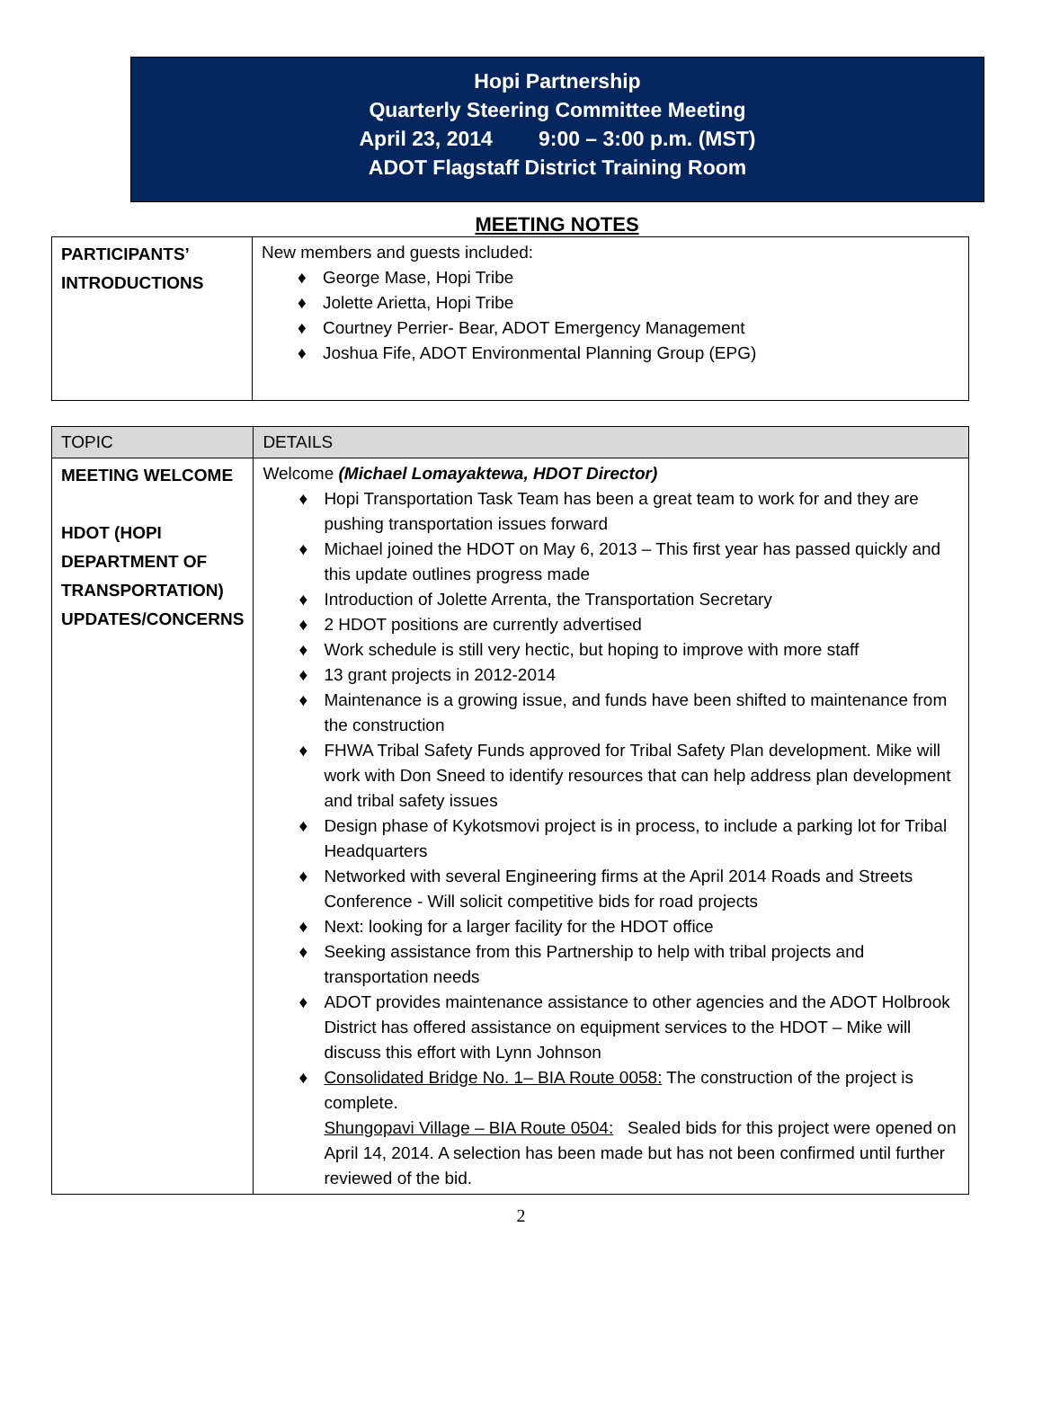Hopi Partnership
Quarterly Steering Committee Meeting
April 23, 2014 9:00 – 3:00 p.m. (MST)
ADOT Flagstaff District Training Room
MEETING NOTES
| PARTICIPANTS’ INTRODUCTIONS | New members and guests included: ♦ George Mase, Hopi Tribe ♦ Jolette Arietta, Hopi Tribe ♦ Courtney Perrier- Bear, ADOT Emergency Management ♦ Joshua Fife, ADOT Environmental Planning Group (EPG) |
| TOPIC | DETAILS |
| --- | --- |
| MEETING WELCOME HDOT (HOPI DEPARTMENT OF TRANSPORTATION) UPDATES/CONCERNS | Welcome (Michael Lomayaktewa, HDOT Director) ♦ Hopi Transportation Task Team has been a great team to work for and they are pushing transportation issues forward ♦ Michael joined the HDOT on May 6, 2013 – This first year has passed quickly and this update outlines progress made ♦ Introduction of Jolette Arrenta, the Transportation Secretary ♦ 2 HDOT positions are currently advertised ♦ Work schedule is still very hectic, but hoping to improve with more staff ♦ 13 grant projects in 2012-2014 ♦ Maintenance is a growing issue, and funds have been shifted to maintenance from the construction ♦ FHWA Tribal Safety Funds approved for Tribal Safety Plan development. Mike will work with Don Sneed to identify resources that can help address plan development and tribal safety issues ♦ Design phase of Kykotsmovi project is in process, to include a parking lot for Tribal Headquarters ♦ Networked with several Engineering firms at the April 2014 Roads and Streets Conference - Will solicit competitive bids for road projects ♦ Next: looking for a larger facility for the HDOT office ♦ Seeking assistance from this Partnership to help with tribal projects and transportation needs ♦ ADOT provides maintenance assistance to other agencies and the ADOT Holbrook District has offered assistance on equipment services to the HDOT – Mike will discuss this effort with Lynn Johnson ♦ Consolidated Bridge No. 1– BIA Route 0058: The construction of the project is complete. Shungopavi Village – BIA Route 0504: Sealed bids for this project were opened on April 14, 2014. A selection has been made but has not been confirmed until further reviewed of the bid. |
2